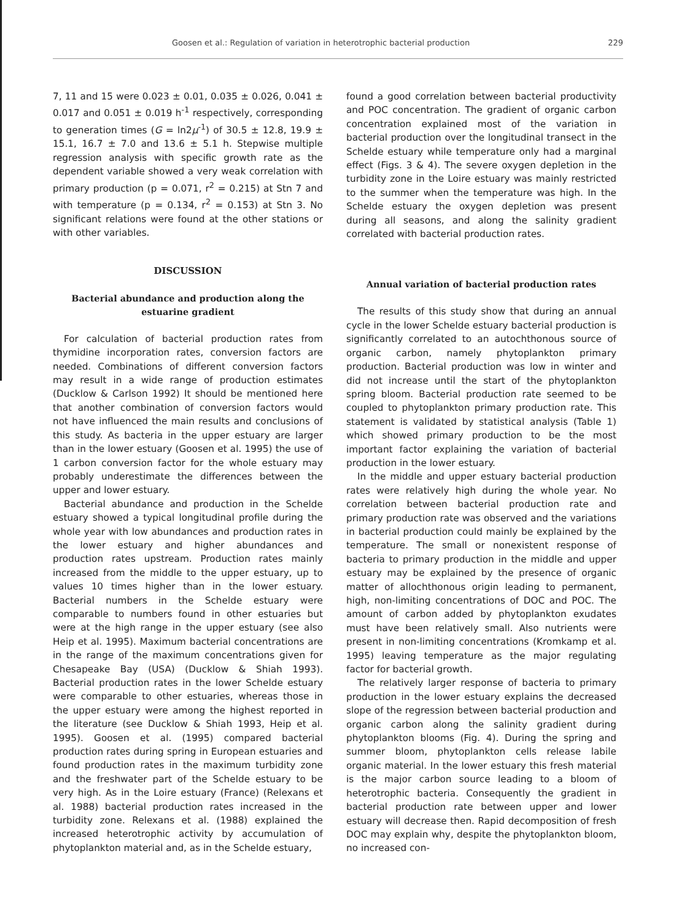Goosen et al.: Regulation of variation in heterotrophic bacterial production 229
7, 11 and 15 were 0.023 ± 0.01, 0.035 ± 0.026, 0.041 ± 0.017 and 0.051 ± 0.019 h<sup>-1</sup> respectively, corresponding to generation times (G = ln2μ<sup>-1</sup>) of 30.5 ± 12.8, 19.9 ± 15.1, 16.7 ± 7.0 and 13.6 ± 5.1 h. Stepwise multiple regression analysis with specific growth rate as the dependent variable showed a very weak correlation with primary production (p = 0.071, r<sup>2</sup> = 0.215) at Stn 7 and with temperature (p = 0.134, r<sup>2</sup> = 0.153) at Stn 3. No significant relations were found at the other stations or with other variables.
DISCUSSION
Bacterial abundance and production along the estuarine gradient
For calculation of bacterial production rates from thymidine incorporation rates, conversion factors are needed. Combinations of different conversion factors may result in a wide range of production estimates (Ducklow & Carlson 1992) It should be mentioned here that another combination of conversion factors would not have influenced the main results and conclusions of this study. As bacteria in the upper estuary are larger than in the lower estuary (Goosen et al. 1995) the use of 1 carbon conversion factor for the whole estuary may probably underestimate the differences between the upper and lower estuary.
Bacterial abundance and production in the Schelde estuary showed a typical longitudinal profile during the whole year with low abundances and production rates in the lower estuary and higher abundances and production rates upstream. Production rates mainly increased from the middle to the upper estuary, up to values 10 times higher than in the lower estuary. Bacterial numbers in the Schelde estuary were comparable to numbers found in other estuaries but were at the high range in the upper estuary (see also Heip et al. 1995). Maximum bacterial concentrations are in the range of the maximum concentrations given for Chesapeake Bay (USA) (Ducklow & Shiah 1993). Bacterial production rates in the lower Schelde estuary were comparable to other estuaries, whereas those in the upper estuary were among the highest reported in the literature (see Ducklow & Shiah 1993, Heip et al. 1995). Goosen et al. (1995) compared bacterial production rates during spring in European estuaries and found production rates in the maximum turbidity zone and the freshwater part of the Schelde estuary to be very high. As in the Loire estuary (France) (Relexans et al. 1988) bacterial production rates increased in the turbidity zone. Relexans et al. (1988) explained the increased heterotrophic activity by accumulation of phytoplankton material and, as in the Schelde estuary,
found a good correlation between bacterial productivity and POC concentration. The gradient of organic carbon concentration explained most of the variation in bacterial production over the longitudinal transect in the Schelde estuary while temperature only had a marginal effect (Figs. 3 & 4). The severe oxygen depletion in the turbidity zone in the Loire estuary was mainly restricted to the summer when the temperature was high. In the Schelde estuary the oxygen depletion was present during all seasons, and along the salinity gradient correlated with bacterial production rates.
Annual variation of bacterial production rates
The results of this study show that during an annual cycle in the lower Schelde estuary bacterial production is significantly correlated to an autochthonous source of organic carbon, namely phytoplankton primary production. Bacterial production was low in winter and did not increase until the start of the phytoplankton spring bloom. Bacterial production rate seemed to be coupled to phytoplankton primary production rate. This statement is validated by statistical analysis (Table 1) which showed primary production to be the most important factor explaining the variation of bacterial production in the lower estuary.
In the middle and upper estuary bacterial production rates were relatively high during the whole year. No correlation between bacterial production rate and primary production rate was observed and the variations in bacterial production could mainly be explained by the temperature. The small or nonexistent response of bacteria to primary production in the middle and upper estuary may be explained by the presence of organic matter of allochthonous origin leading to permanent, high, non-limiting concentrations of DOC and POC. The amount of carbon added by phytoplankton exudates must have been relatively small. Also nutrients were present in non-limiting concentrations (Kromkamp et al. 1995) leaving temperature as the major regulating factor for bacterial growth.
The relatively larger response of bacteria to primary production in the lower estuary explains the decreased slope of the regression between bacterial production and organic carbon along the salinity gradient during phytoplankton blooms (Fig. 4). During the spring and summer bloom, phytoplankton cells release labile organic material. In the lower estuary this fresh material is the major carbon source leading to a bloom of heterotrophic bacteria. Consequently the gradient in bacterial production rate between upper and lower estuary will decrease then. Rapid decomposition of fresh DOC may explain why, despite the phytoplankton bloom, no increased con-